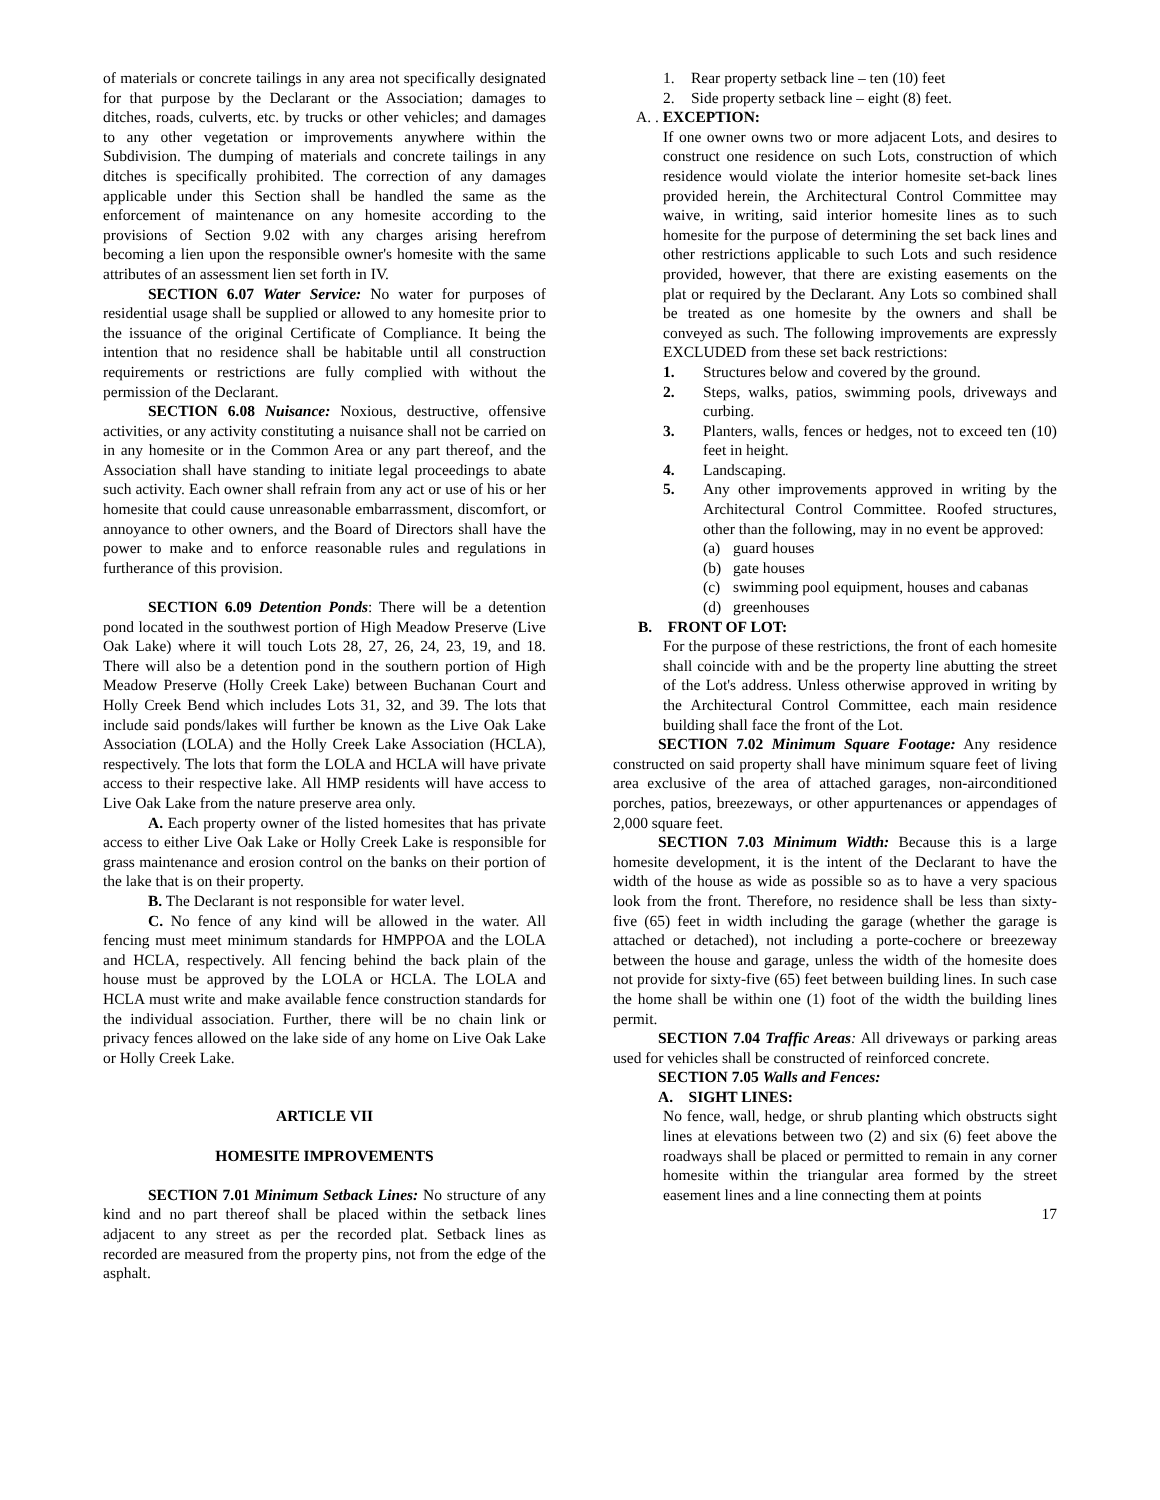of materials or concrete tailings in any area not specifically designated for that purpose by the Declarant or the Association; damages to ditches, roads, culverts, etc. by trucks or other vehicles; and damages to any other vegetation or improvements anywhere within the Subdivision. The dumping of materials and concrete tailings in any ditches is specifically prohibited. The correction of any damages applicable under this Section shall be handled the same as the enforcement of maintenance on any homesite according to the provisions of Section 9.02 with any charges arising herefrom becoming a lien upon the responsible owner's homesite with the same attributes of an assessment lien set forth in IV.
SECTION 6.07 Water Service: No water for purposes of residential usage shall be supplied or allowed to any homesite prior to the issuance of the original Certificate of Compliance. It being the intention that no residence shall be habitable until all construction requirements or restrictions are fully complied with without the permission of the Declarant.
SECTION 6.08 Nuisance: Noxious, destructive, offensive activities, or any activity constituting a nuisance shall not be carried on in any homesite or in the Common Area or any part thereof, and the Association shall have standing to initiate legal proceedings to abate such activity. Each owner shall refrain from any act or use of his or her homesite that could cause unreasonable embarrassment, discomfort, or annoyance to other owners, and the Board of Directors shall have the power to make and to enforce reasonable rules and regulations in furtherance of this provision.
SECTION 6.09 Detention Ponds: There will be a detention pond located in the southwest portion of High Meadow Preserve (Live Oak Lake) where it will touch Lots 28, 27, 26, 24, 23, 19, and 18. There will also be a detention pond in the southern portion of High Meadow Preserve (Holly Creek Lake) between Buchanan Court and Holly Creek Bend which includes Lots 31, 32, and 39. The lots that include said ponds/lakes will further be known as the Live Oak Lake Association (LOLA) and the Holly Creek Lake Association (HCLA), respectively. The lots that form the LOLA and HCLA will have private access to their respective lake. All HMP residents will have access to Live Oak Lake from the nature preserve area only.
A. Each property owner of the listed homesites that has private access to either Live Oak Lake or Holly Creek Lake is responsible for grass maintenance and erosion control on the banks on their portion of the lake that is on their property.
B. The Declarant is not responsible for water level.
C. No fence of any kind will be allowed in the water. All fencing must meet minimum standards for HMPPOA and the LOLA and HCLA, respectively. All fencing behind the back plain of the house must be approved by the LOLA or HCLA. The LOLA and HCLA must write and make available fence construction standards for the individual association. Further, there will be no chain link or privacy fences allowed on the lake side of any home on Live Oak Lake or Holly Creek Lake.
ARTICLE VII
HOMESITE IMPROVEMENTS
SECTION 7.01 Minimum Setback Lines: No structure of any kind and no part thereof shall be placed within the setback lines adjacent to any street as per the recorded plat. Setback lines as recorded are measured from the property pins, not from the edge of the asphalt.
1. Rear property setback line – ten (10) feet
2. Side property setback line – eight (8) feet.
A. . EXCEPTION:
If one owner owns two or more adjacent Lots, and desires to construct one residence on such Lots, construction of which residence would violate the interior homesite set-back lines provided herein, the Architectural Control Committee may waive, in writing, said interior homesite lines as to such homesite for the purpose of determining the set back lines and other restrictions applicable to such Lots and such residence provided, however, that there are existing easements on the plat or required by the Declarant. Any Lots so combined shall be treated as one homesite by the owners and shall be conveyed as such. The following improvements are expressly EXCLUDED from these set back restrictions:
1. Structures below and covered by the ground.
2. Steps, walks, patios, swimming pools, driveways and curbing.
3. Planters, walls, fences or hedges, not to exceed ten (10) feet in height.
4. Landscaping.
5. Any other improvements approved in writing by the Architectural Control Committee. Roofed structures, other than the following, may in no event be approved:
(a) guard houses
(b) gate houses
(c) swimming pool equipment, houses and cabanas
(d) greenhouses
B. FRONT OF LOT:
For the purpose of these restrictions, the front of each homesite shall coincide with and be the property line abutting the street of the Lot's address. Unless otherwise approved in writing by the Architectural Control Committee, each main residence building shall face the front of the Lot.
SECTION 7.02 Minimum Square Footage: Any residence constructed on said property shall have minimum square feet of living area exclusive of the area of attached garages, non-airconditioned porches, patios, breezeways, or other appurtenances or appendages of 2,000 square feet.
SECTION 7.03 Minimum Width: Because this is a large homesite development, it is the intent of the Declarant to have the width of the house as wide as possible so as to have a very spacious look from the front. Therefore, no residence shall be less than sixty-five (65) feet in width including the garage (whether the garage is attached or detached), not including a porte-cochere or breezeway between the house and garage, unless the width of the homesite does not provide for sixty-five (65) feet between building lines. In such case the home shall be within one (1) foot of the width the building lines permit.
SECTION 7.04 Traffic Areas: All driveways or parking areas used for vehicles shall be constructed of reinforced concrete.
SECTION 7.05 Walls and Fences:
A. SIGHT LINES:
No fence, wall, hedge, or shrub planting which obstructs sight lines at elevations between two (2) and six (6) feet above the roadways shall be placed or permitted to remain in any corner homesite within the triangular area formed by the street easement lines and a line connecting them at points
17